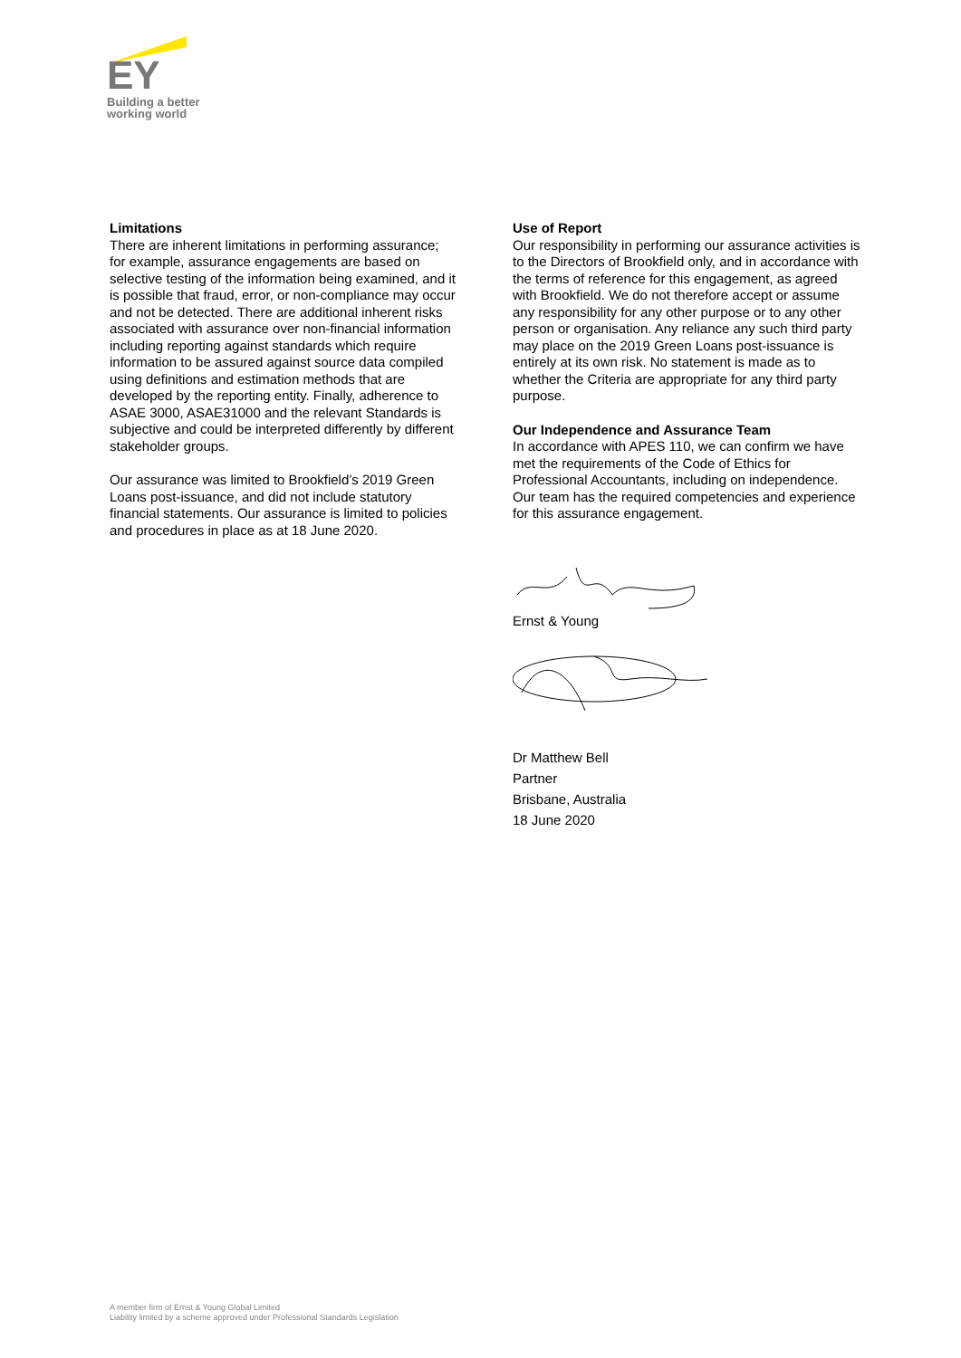EY
Building a better
working world
Limitations
There are inherent limitations in performing assurance; for example, assurance engagements are based on selective testing of the information being examined, and it is possible that fraud, error, or non-compliance may occur and not be detected. There are additional inherent risks associated with assurance over non-financial information including reporting against standards which require information to be assured against source data compiled using definitions and estimation methods that are developed by the reporting entity. Finally, adherence to ASAE 3000, ASAE31000 and the relevant Standards is subjective and could be interpreted differently by different stakeholder groups.
Our assurance was limited to Brookfield’s 2019 Green Loans post-issuance, and did not include statutory financial statements. Our assurance is limited to policies and procedures in place as at 18 June 2020.
Use of Report
Our responsibility in performing our assurance activities is to the Directors of Brookfield only, and in accordance with the terms of reference for this engagement, as agreed with Brookfield. We do not therefore accept or assume any responsibility for any other purpose or to any other person or organisation. Any reliance any such third party may place on the 2019 Green Loans post-issuance is entirely at its own risk. No statement is made as to whether the Criteria are appropriate for any third party purpose.
Our Independence and Assurance Team
In accordance with APES 110, we can confirm we have met the requirements of the Code of Ethics for Professional Accountants, including on independence. Our team has the required competencies and experience for this assurance engagement.
Ernst & Young
Dr Matthew Bell
Partner
Brisbane, Australia
18 June 2020
A member firm of Ernst & Young Global Limited
Liability limited by a scheme approved under Professional Standards Legislation